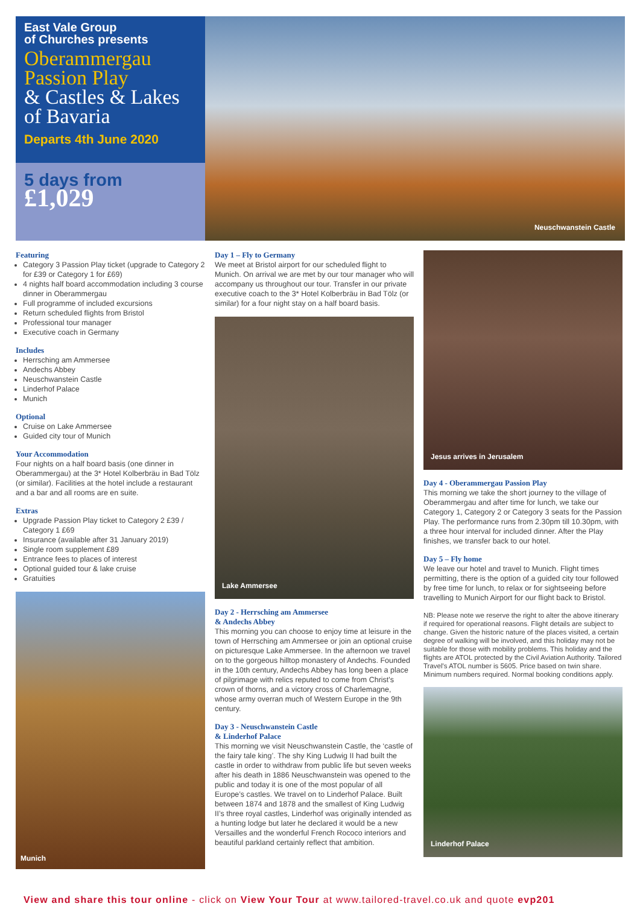East Vale Group
of Churches presents
Oberammergau Passion Play
& Castles & Lakes of Bavaria
Departs 4th June 2020
5 days from
£1,029
Neuschwanstein Castle
Featuring
Category 3 Passion Play ticket (upgrade to Category 2 for £39 or Category 1 for £69)
4 nights half board accommodation including 3 course dinner in Oberammergau
Full programme of included excursions
Return scheduled flights from Bristol
Professional tour manager
Executive coach in Germany
Includes
Herrsching am Ammersee
Andechs Abbey
Neuschwanstein Castle
Linderhof Palace
Munich
Optional
Cruise on Lake Ammersee
Guided city tour of Munich
Your Accommodation
Four nights on a half board basis (one dinner in Oberammergau) at the 3* Hotel Kolberbräu in Bad Tölz (or similar). Facilities at the hotel include a restaurant and a bar and all rooms are en suite.
Extras
Upgrade Passion Play ticket to Category 2 £39 / Category 1 £69
Insurance (available after 31 January 2019)
Single room supplement £89
Entrance fees to places of interest
Optional guided tour & lake cruise
Gratuities
Munich
Day 1 – Fly to Germany
We meet at Bristol airport for our scheduled flight to Munich. On arrival we are met by our tour manager who will accompany us throughout our tour. Transfer in our private executive coach to the 3* Hotel Kolberbräu in Bad Tölz (or similar) for a four night stay on a half board basis.
Lake Ammersee
Day 2 - Herrsching am Ammersee
& Andechs Abbey
This morning you can choose to enjoy time at leisure in the town of Herrsching am Ammersee or join an optional cruise on picturesque Lake Ammersee. In the afternoon we travel on to the gorgeous hilltop monastery of Andechs. Founded in the 10th century, Andechs Abbey has long been a place of pilgrimage with relics reputed to come from Christ's crown of thorns, and a victory cross of Charlemagne, whose army overran much of Western Europe in the 9th century.
Day 3 - Neuschwanstein Castle
& Linderhof Palace
This morning we visit Neuschwanstein Castle, the ‘castle of the fairy tale king’. The shy King Ludwig II had built the castle in order to withdraw from public life but seven weeks after his death in 1886 Neuschwanstein was opened to the public and today it is one of the most popular of all Europe’s castles. We travel on to Linderhof Palace. Built between 1874 and 1878 and the smallest of King Ludwig II’s three royal castles, Linderhof was originally intended as a hunting lodge but later he declared it would be a new Versailles and the wonderful French Rococo interiors and beautiful parkland certainly reflect that ambition.
Jesus arrives in Jerusalem
Day 4 - Oberammergau Passion Play
This morning we take the short journey to the village of Oberammergau and after time for lunch, we take our Category 1, Category 2 or Category 3 seats for the Passion Play. The performance runs from 2.30pm till 10.30pm, with a three hour interval for included dinner. After the Play finishes, we transfer back to our hotel.
Day 5 – Fly home
We leave our hotel and travel to Munich. Flight times permitting, there is the option of a guided city tour followed by free time for lunch, to relax or for sightseeing before travelling to Munich Airport for our flight back to Bristol.
NB: Please note we reserve the right to alter the above itinerary if required for operational reasons. Flight details are subject to change. Given the historic nature of the places visited, a certain degree of walking will be involved, and this holiday may not be suitable for those with mobility problems. This holiday and the flights are ATOL protected by the Civil Aviation Authority. Tailored Travel's ATOL number is 5605. Price based on twin share. Minimum numbers required. Normal booking conditions apply.
Linderhof Palace
View and share this tour online - click on View Your Tour at www.tailored-travel.co.uk and quote evp201